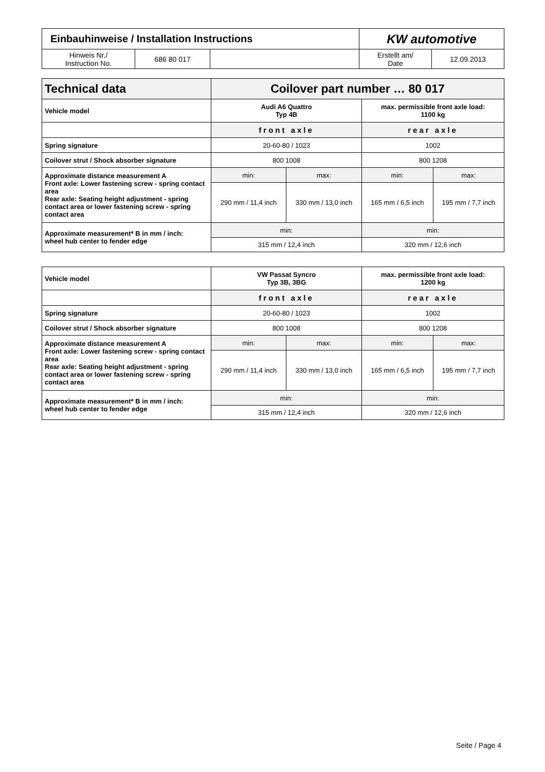| Einbauhinweise / Installation Instructions | | | KW automotive | |
| Hinweis Nr./ Instruction No. | 686 80 017 | | Erstellt am/ Date | 12.09.2013 |
| Technical data | Coilover part number … 80 017 | | | |
| Vehicle model | Audi A6 Quattro Typ 4B | | max. permissible front axle load: 1100 kg | |
| | front axle | | rear axle | |
| Spring signature | 20-60-80 / 1023 | | 1002 | |
| Coilover strut / Shock absorber signature | 800 1008 | | 800 1208 | |
| Approximate distance measurement A Front axle: Lower fastening screw - spring contact area Rear axle: Seating height adjustment - spring contact area or lower fastening screw - spring contact area | min: | max: | min: | max: |
| | 290 mm / 11,4 inch | 330 mm / 13,0 inch | 165 mm / 6,5 inch | 195 mm / 7,7 inch |
| Approximate measurement* B in mm / inch: wheel hub center to fender edge | min: | | min: | |
| | 315 mm / 12,4 inch | | 320 mm / 12,6 inch | |
| Vehicle model | VW Passat Syncro Typ 3B, 3BG | | max. permissible front axle load: 1200 kg | |
| | front axle | | rear axle | |
| Spring signature | 20-60-80 / 1023 | | 1002 | |
| Coilover strut / Shock absorber signature | 800 1008 | | 800 1208 | |
| Approximate distance measurement A Front axle: Lower fastening screw - spring contact area Rear axle: Seating height adjustment - spring contact area or lower fastening screw - spring contact area | min: | max: | min: | max: |
| | 290 mm / 11,4 inch | 330 mm / 13,0 inch | 165 mm / 6,5 inch | 195 mm / 7,7 inch |
| Approximate measurement* B in mm / inch: wheel hub center to fender edge | min: | | min: | |
| | 315 mm / 12,4 inch | | 320 mm / 12,6 inch | |
Seite / Page 4